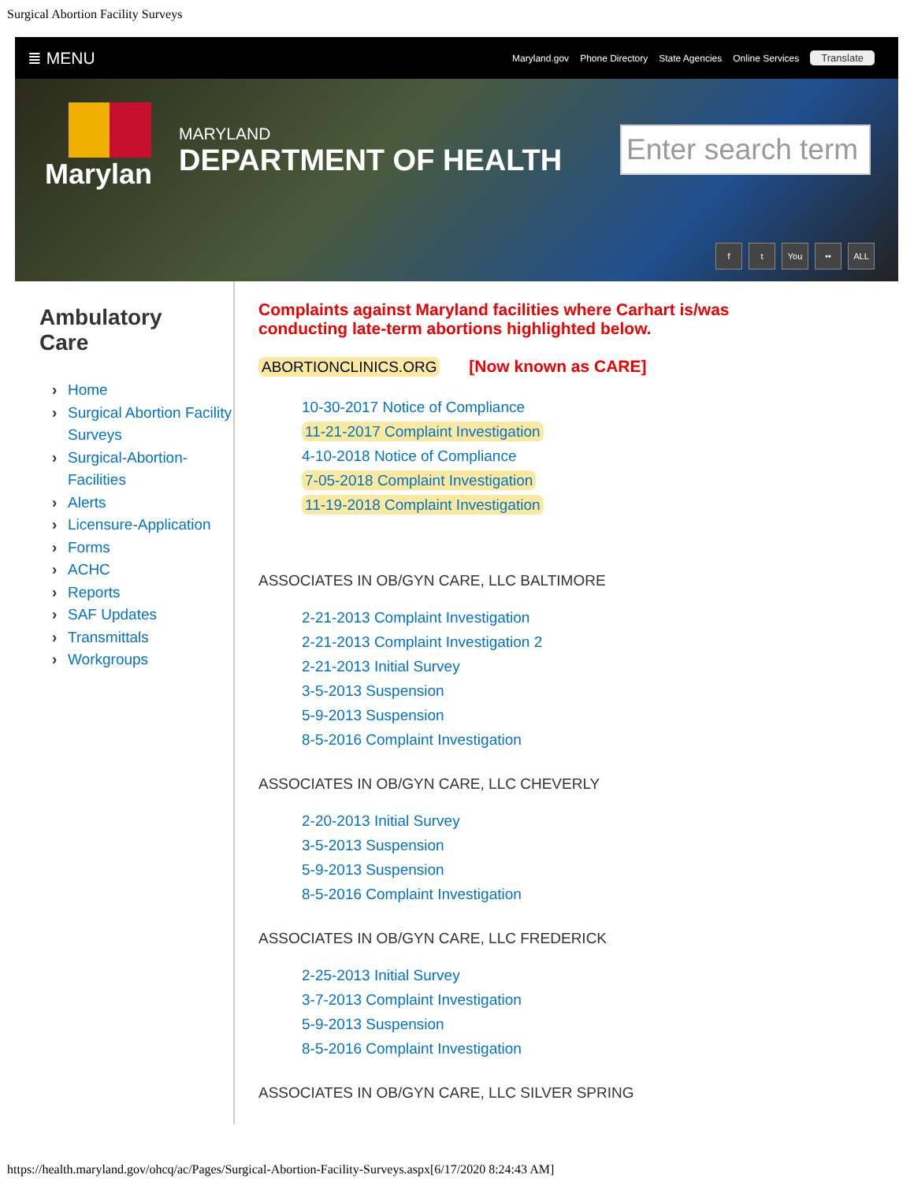Surgical Abortion Facility Surveys
≣ MENU
Maryland.gov Phone Directory State Agencies Online Services Translate
Marylan
MARYLAND
DEPARTMENT OF HEALTH
Enter search term
ft You •• ALL
Ambulatory
Care
› Home
› Surgical Abortion Facility Surveys
› Surgical-Abortion-Facilities
› Alerts
› Licensure-Application
› Forms
› ACHC
› Reports
› SAF Updates
› Transmittals
› Workgroups
Complaints against Maryland facilities where Carhart is/was
conducting late-term abortions highlighted below.
ABORTIONCLINICS.ORG [Now known as CARE]
10-30-2017 Notice of Compliance
11-21-2017 Complaint Investigation
4-10-2018 Notice of Compliance
7-05-2018 Complaint Investigation
11-19-2018 Complaint Investigation
ASSOCIATES IN OB/GYN CARE, LLC BALTIMORE
2-21-2013 Complaint Investigation
2-21-2013 Complaint Investigation 2
2-21-2013 Initial Survey
3-5-2013 Suspension
5-9-2013 Suspension
8-5-2016 Complaint Investigation
ASSOCIATES IN OB/GYN CARE, LLC CHEVERLY
2-20-2013 Initial Survey
3-5-2013 Suspension
5-9-2013 Suspension
8-5-2016 Complaint Investigation
ASSOCIATES IN OB/GYN CARE, LLC FREDERICK
2-25-2013 Initial Survey
3-7-2013 Complaint Investigation
5-9-2013 Suspension
8-5-2016 Complaint Investigation
ASSOCIATES IN OB/GYN CARE, LLC SILVER SPRING
https://health.maryland.gov/ohcq/ac/Pages/Surgical-Abortion-Facility-Surveys.aspx[6/17/2020 8:24:43 AM]